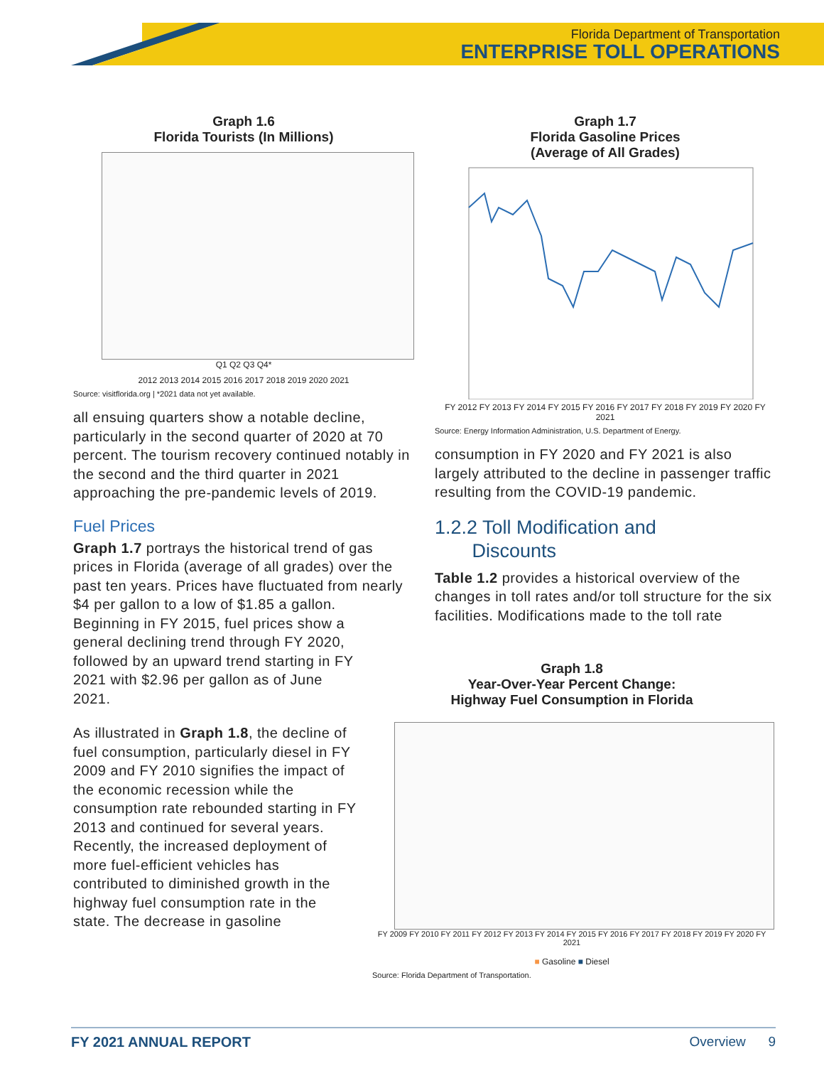Florida Department of Transportation
ENTERPRISE TOLL OPERATIONS
Graph 1.6
Florida Tourists (In Millions)
Q1 Q2 Q3 Q4*
2012 2013 2014 2015 2016 2017 2018 2019 2020 2021
Source: visitflorida.org | *2021 data not yet available.
all ensuing quarters show a notable decline, particularly in the second quarter of 2020 at 70 percent. The tourism recovery continued notably in the second and the third quarter in 2021 approaching the pre-pandemic levels of 2019.
Fuel Prices
Graph 1.7 portrays the historical trend of gas prices in Florida (average of all grades) over the past ten years. Prices have fluctuated from nearly $4 per gallon to a low of $1.85 a gallon.
Beginning in FY 2015, fuel prices show a general declining trend through FY 2020, followed by an upward trend starting in FY 2021 with $2.96 per gallon as of June 2021.
As illustrated in Graph 1.8, the decline of fuel consumption, particularly diesel in FY 2009 and FY 2010 signifies the impact of the economic recession while the consumption rate rebounded starting in FY 2013 and continued for several years. Recently, the increased deployment of more fuel-efficient vehicles has contributed to diminished growth in the highway fuel consumption rate in the state. The decrease in gasoline
Graph 1.7
Florida Gasoline Prices
(Average of All Grades)
FY 2012 FY 2013 FY 2014 FY 2015 FY 2016 FY 2017 FY 2018 FY 2019 FY 2020 FY 2021
Source: Energy Information Administration, U.S. Department of Energy.
consumption in FY 2020 and FY 2021 is also largely attributed to the decline in passenger traffic resulting from the COVID-19 pandemic.
1.2.2 Toll Modification and
Discounts
Table 1.2 provides a historical overview of the changes in toll rates and/or toll structure for the six facilities. Modifications made to the toll rate
Graph 1.8
Year-Over-Year Percent Change:
Highway Fuel Consumption in Florida
FY 2009 FY 2010 FY 2011 FY 2012 FY 2013 FY 2014 FY 2015 FY 2016 FY 2017 FY 2018 FY 2019 FY 2020 FY 2021
■ Gasoline ■ Diesel
Source: Florida Department of Transportation.
FY 2021 ANNUAL REPORT Overview 9